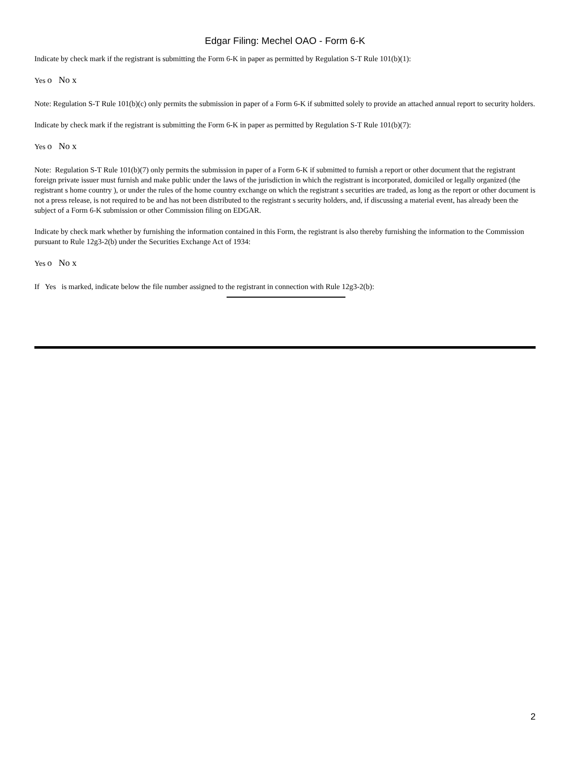Edgar Filing: Mechel OAO - Form 6-K
Indicate by check mark if the registrant is submitting the Form 6-K in paper as permitted by Regulation S-T Rule 101(b)(1):
Yes o No x
Note: Regulation S-T Rule 101(b)(c) only permits the submission in paper of a Form 6-K if submitted solely to provide an attached annual report to security holders.
Indicate by check mark if the registrant is submitting the Form 6-K in paper as permitted by Regulation S-T Rule 101(b)(7):
Yes o No x
Note: Regulation S-T Rule 101(b)(7) only permits the submission in paper of a Form 6-K if submitted to furnish a report or other document that the registrant foreign private issuer must furnish and make public under the laws of the jurisdiction in which the registrant is incorporated, domiciled or legally organized (the registrant s home country ), or under the rules of the home country exchange on which the registrant s securities are traded, as long as the report or other document is not a press release, is not required to be and has not been distributed to the registrant s security holders, and, if discussing a material event, has already been the subject of a Form 6-K submission or other Commission filing on EDGAR.
Indicate by check mark whether by furnishing the information contained in this Form, the registrant is also thereby furnishing the information to the Commission pursuant to Rule 12g3-2(b) under the Securities Exchange Act of 1934:
Yes o No x
If Yes is marked, indicate below the file number assigned to the registrant in connection with Rule 12g3-2(b):
2